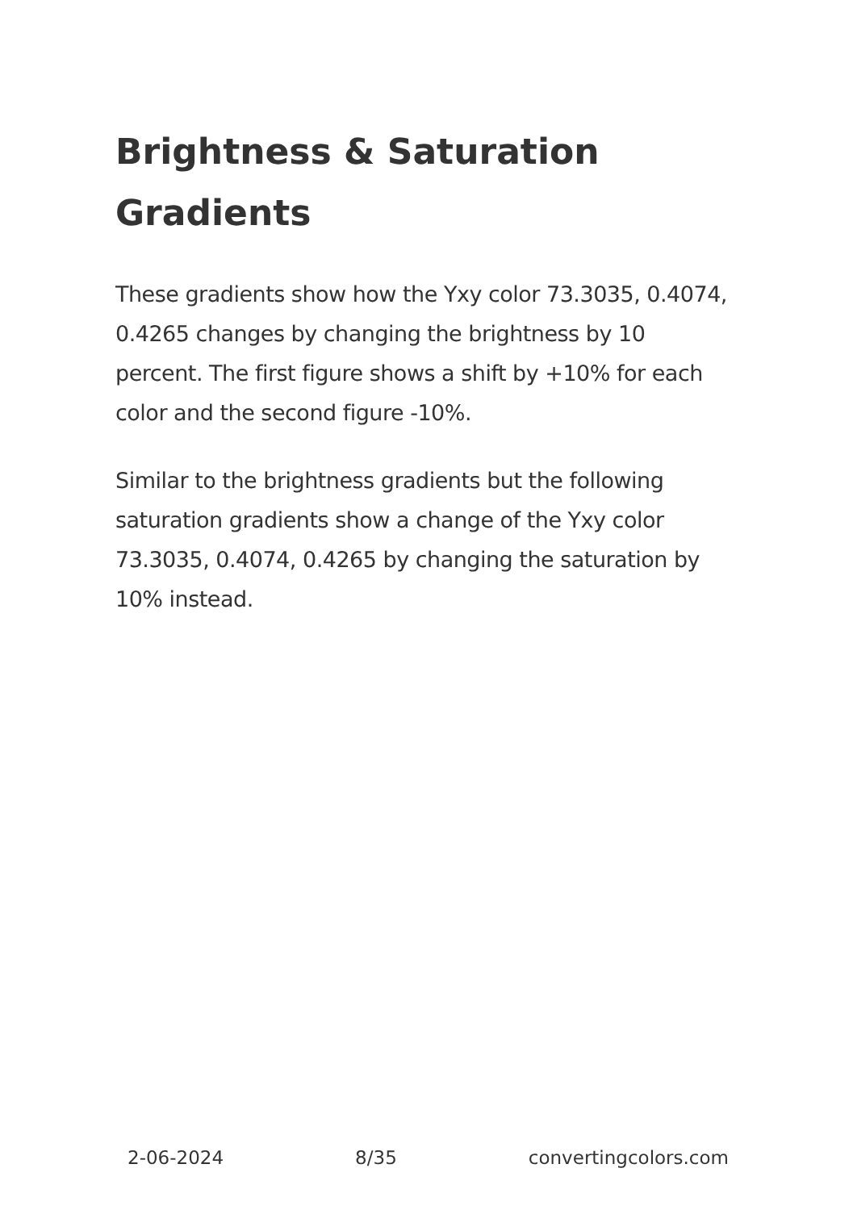Brightness & Saturation Gradients
These gradients show how the Yxy color 73.3035, 0.4074, 0.4265 changes by changing the brightness by 10 percent. The first figure shows a shift by +10% for each color and the second figure -10%.
Similar to the brightness gradients but the following saturation gradients show a change of the Yxy color 73.3035, 0.4074, 0.4265 by changing the saturation by 10% instead.
2-06-2024 8/35 convertingcolors.com